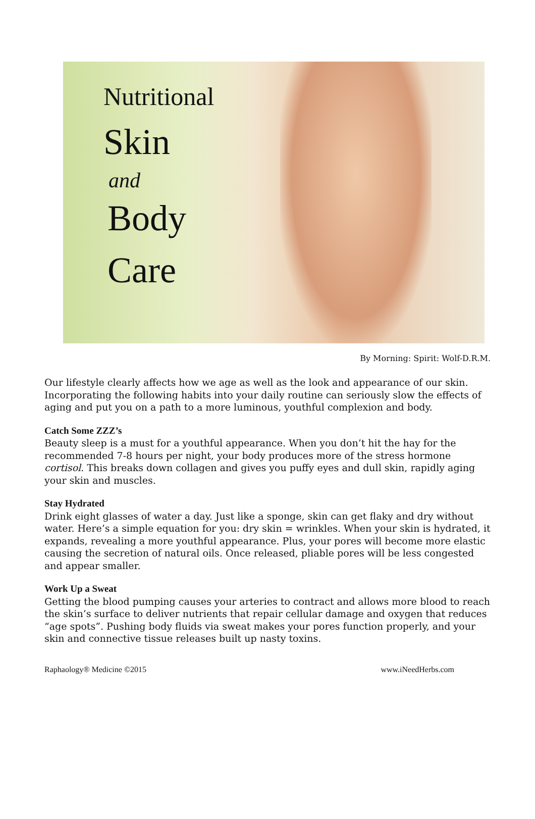Nutritional
Skin
and
Body
Care
By Morning: Spirit: Wolf-D.R.M.
Our lifestyle clearly affects how we age as well as the look and appearance of our skin. Incorporating the following habits into your daily routine can seriously slow the effects of aging and put you on a path to a more luminous, youthful complexion and body.
Catch Some ZZZ’s
Beauty sleep is a must for a youthful appearance. When you don’t hit the hay for the recommended 7-8 hours per night, your body produces more of the stress hormone cortisol. This breaks down collagen and gives you puffy eyes and dull skin, rapidly aging your skin and muscles.
Stay Hydrated
Drink eight glasses of water a day. Just like a sponge, skin can get flaky and dry without water. Here’s a simple equation for you: dry skin = wrinkles. When your skin is hydrated, it expands, revealing a more youthful appearance. Plus, your pores will become more elastic causing the secretion of natural oils. Once released, pliable pores will be less congested and appear smaller.
Work Up a Sweat
Getting the blood pumping causes your arteries to contract and allows more blood to reach the skin’s surface to deliver nutrients that repair cellular damage and oxygen that reduces “age spots”. Pushing body fluids via sweat makes your pores function properly, and your skin and connective tissue releases built up nasty toxins.
Raphaology® Medicine ©2015 www.iNeedHerbs.com